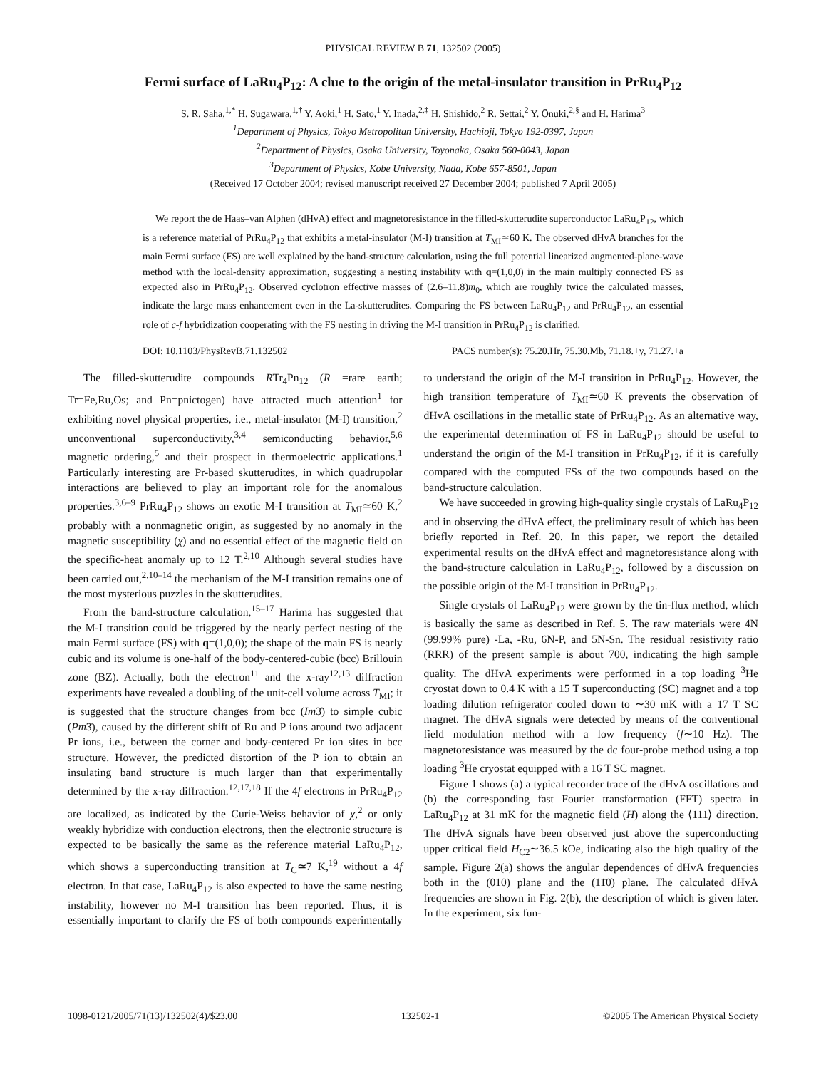PHYSICAL REVIEW B 71, 132502 (2005)
Fermi surface of LaRu<sub>4</sub>P<sub>12</sub>: A clue to the origin of the metal-insulator transition in PrRu<sub>4</sub>P<sub>12</sub>
S. R. Saha,<sup>1,*</sup> H. Sugawara,<sup>1,†</sup> Y. Aoki,<sup>1</sup> H. Sato,<sup>1</sup> Y. Inada,<sup>2,‡</sup> H. Shishido,<sup>2</sup> R. Settai,<sup>2</sup> Y. Ōnuki,<sup>2,§</sup> and H. Harima<sup>3</sup>
<sup>1</sup> Department of Physics, Tokyo Metropolitan University, Hachioji, Tokyo 192-0397, Japan
<sup>2</sup> Department of Physics, Osaka University, Toyonaka, Osaka 560-0043, Japan
<sup>3</sup> Department of Physics, Kobe University, Nada, Kobe 657-8501, Japan
(Received 17 October 2004; revised manuscript received 27 December 2004; published 7 April 2005)
We report the de Haas–van Alphen (dHvA) effect and magnetoresistance in the filled-skutterudite superconductor LaRu<sub>4</sub>P<sub>12</sub>, which is a reference material of PrRu<sub>4</sub>P<sub>12</sub> that exhibits a metal-insulator (M-I) transition at T<sub>MI</sub>≃60 K. The observed dHvA branches for the main Fermi surface (FS) are well explained by the band-structure calculation, using the full potential linearized augmented-plane-wave method with the local-density approximation, suggesting a nesting instability with q=(1,0,0) in the main multiply connected FS as expected also in PrRu<sub>4</sub>P<sub>12</sub>. Observed cyclotron effective masses of (2.6–11.8)m<sub>0</sub>, which are roughly twice the calculated masses, indicate the large mass enhancement even in the La-skutterudites. Comparing the FS between LaRu<sub>4</sub>P<sub>12</sub> and PrRu<sub>4</sub>P<sub>12</sub>, an essential role of c-f hybridization cooperating with the FS nesting in driving the M-I transition in PrRu<sub>4</sub>P<sub>12</sub> is clarified.
DOI: 10.1103/PhysRevB.71.132502 PACS number(s): 75.20.Hr, 75.30.Mb, 71.18.+y, 71.27.+a
The filled-skutterudite compounds RTr<sub>4</sub>Pn<sub>12</sub> (R =rare earth; Tr=Fe,Ru,Os; and Pn=pnictogen) have attracted much attention<sup>1</sup> for exhibiting novel physical properties, i.e., metal-insulator (M-I) transition,<sup>2</sup> unconventional superconductivity,<sup>3,4</sup> semiconducting behavior,<sup>5,6</sup> magnetic ordering,<sup>5</sup> and their prospect in thermoelectric applications.<sup>1</sup> Particularly interesting are Pr-based skutterudites, in which quadrupolar interactions are believed to play an important role for the anomalous properties.<sup>3,6–9</sup> PrRu<sub>4</sub>P<sub>12</sub> shows an exotic M-I transition at T<sub>MI</sub>≃60 K,<sup>2</sup> probably with a nonmagnetic origin, as suggested by no anomaly in the magnetic susceptibility (χ) and no essential effect of the magnetic field on the specific-heat anomaly up to 12 T.<sup>2,10</sup> Although several studies have been carried out,<sup>2,10–14</sup> the mechanism of the M-I transition remains one of the most mysterious puzzles in the skutterudites.
From the band-structure calculation,<sup>15–17</sup> Harima has suggested that the M-I transition could be triggered by the nearly perfect nesting of the main Fermi surface (FS) with q=(1,0,0); the shape of the main FS is nearly cubic and its volume is one-half of the body-centered-cubic (bcc) Brillouin zone (BZ). Actually, both the electron<sup>11</sup> and the x-ray<sup>12,13</sup> diffraction experiments have revealed a doubling of the unit-cell volume across T<sub>MI</sub>; it is suggested that the structure changes from bcc (Im3̄) to simple cubic (Pm3̄), caused by the different shift of Ru and P ions around two adjacent Pr ions, i.e., between the corner and body-centered Pr ion sites in bcc structure. However, the predicted distortion of the P ion to obtain an insulating band structure is much larger than that experimentally determined by the x-ray diffraction.<sup>12,17,18</sup> If the 4f electrons in PrRu<sub>4</sub>P<sub>12</sub> are localized, as indicated by the Curie-Weiss behavior of χ,<sup>2</sup> or only weakly hybridize with conduction electrons, then the electronic structure is expected to be basically the same as the reference material LaRu<sub>4</sub>P<sub>12</sub>, which shows a superconducting transition at T<sub>C</sub>≃7 K,<sup>19</sup> without a 4f electron. In that case, LaRu<sub>4</sub>P<sub>12</sub> is also expected to have the same nesting instability, however no M-I transition has been reported. Thus, it is essentially important to clarify the FS of both compounds experimentally to understand the origin of the M-I transition in PrRu<sub>4</sub>P<sub>12</sub>. However, the high transition temperature of T<sub>MI</sub>≃60 K prevents the observation of dHvA oscillations in the metallic state of PrRu<sub>4</sub>P<sub>12</sub>. As an alternative way, the experimental determination of FS in LaRu<sub>4</sub>P<sub>12</sub> should be useful to understand the origin of the M-I transition in PrRu<sub>4</sub>P<sub>12</sub>, if it is carefully compared with the computed FSs of the two compounds based on the band-structure calculation.
We have succeeded in growing high-quality single crystals of LaRu<sub>4</sub>P<sub>12</sub> and in observing the dHvA effect, the preliminary result of which has been briefly reported in Ref. 20. In this paper, we report the detailed experimental results on the dHvA effect and magnetoresistance along with the band-structure calculation in LaRu<sub>4</sub>P<sub>12</sub>, followed by a discussion on the possible origin of the M-I transition in PrRu<sub>4</sub>P<sub>12</sub>.
Single crystals of LaRu<sub>4</sub>P<sub>12</sub> were grown by the tin-flux method, which is basically the same as described in Ref. 5. The raw materials were 4N (99.99% pure) -La, -Ru, 6N-P, and 5N-Sn. The residual resistivity ratio (RRR) of the present sample is about 700, indicating the high sample quality. The dHvA experiments were performed in a top loading <sup>3</sup>He cryostat down to 0.4 K with a 15 T superconducting (SC) magnet and a top loading dilution refrigerator cooled down to ∼30 mK with a 17 T SC magnet. The dHvA signals were detected by means of the conventional field modulation method with a low frequency (f∼10 Hz). The magnetoresistance was measured by the dc four-probe method using a top loading <sup>3</sup>He cryostat equipped with a 16 T SC magnet.
Figure 1 shows (a) a typical recorder trace of the dHvA oscillations and (b) the corresponding fast Fourier transformation (FFT) spectra in LaRu<sub>4</sub>P<sub>12</sub> at 31 mK for the magnetic field (H) along the ⟨111⟩ direction. The dHvA signals have been observed just above the superconducting upper critical field H<sub>C2</sub>∼36.5 kOe, indicating also the high quality of the sample. Figure 2(a) shows the angular dependences of dHvA frequencies both in the (010) plane and the (11̄0) plane. The calculated dHvA frequencies are shown in Fig. 2(b), the description of which is given later. In the experiment, six fun-
1098-0121/2005/71(13)/132502(4)/$23.00 132502-1 ©2005 The American Physical Society